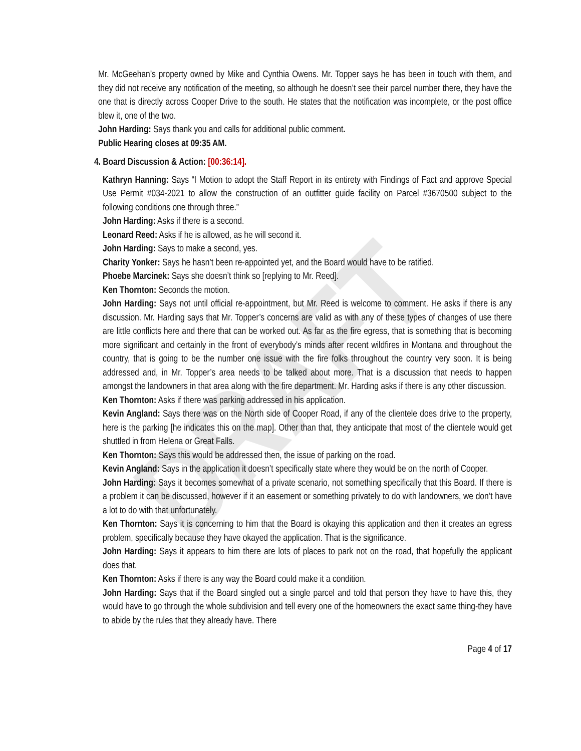DRAFT
Mr. McGeehan’s property owned by Mike and Cynthia Owens. Mr. Topper says he has been in touch with them, and they did not receive any notification of the meeting, so although he doesn’t see their parcel number there, they have the one that is directly across Cooper Drive to the south. He states that the notification was incomplete, or the post office blew it, one of the two.
John Harding: Says thank you and calls for additional public comment.
Public Hearing closes at 09:35 AM.
4. Board Discussion & Action: [00:36:14].
Kathryn Hanning: Says “I Motion to adopt the Staff Report in its entirety with Findings of Fact and approve Special Use Permit #034-2021 to allow the construction of an outfitter guide facility on Parcel #3670500 subject to the following conditions one through three.”
John Harding: Asks if there is a second.
Leonard Reed: Asks if he is allowed, as he will second it.
John Harding: Says to make a second, yes.
Charity Yonker: Says he hasn’t been re-appointed yet, and the Board would have to be ratified.
Phoebe Marcinek: Says she doesn’t think so [replying to Mr. Reed].
Ken Thornton: Seconds the motion.
John Harding: Says not until official re-appointment, but Mr. Reed is welcome to comment. He asks if there is any discussion. Mr. Harding says that Mr. Topper’s concerns are valid as with any of these types of changes of use there are little conflicts here and there that can be worked out. As far as the fire egress, that is something that is becoming more significant and certainly in the front of everybody’s minds after recent wildfires in Montana and throughout the country, that is going to be the number one issue with the fire folks throughout the country very soon. It is being addressed and, in Mr. Topper’s area needs to be talked about more. That is a discussion that needs to happen amongst the landowners in that area along with the fire department. Mr. Harding asks if there is any other discussion.
Ken Thornton: Asks if there was parking addressed in his application.
Kevin Angland: Says there was on the North side of Cooper Road, if any of the clientele does drive to the property, here is the parking [he indicates this on the map]. Other than that, they anticipate that most of the clientele would get shuttled in from Helena or Great Falls.
Ken Thornton: Says this would be addressed then, the issue of parking on the road.
Kevin Angland: Says in the application it doesn’t specifically state where they would be on the north of Cooper.
John Harding: Says it becomes somewhat of a private scenario, not something specifically that this Board. If there is a problem it can be discussed, however if it an easement or something privately to do with landowners, we don’t have a lot to do with that unfortunately.
Ken Thornton: Says it is concerning to him that the Board is okaying this application and then it creates an egress problem, specifically because they have okayed the application. That is the significance.
John Harding: Says it appears to him there are lots of places to park not on the road, that hopefully the applicant does that.
Ken Thornton: Asks if there is any way the Board could make it a condition.
John Harding: Says that if the Board singled out a single parcel and told that person they have to have this, they would have to go through the whole subdivision and tell every one of the homeowners the exact same thing-they have to abide by the rules that they already have. There
Page 4 of 17